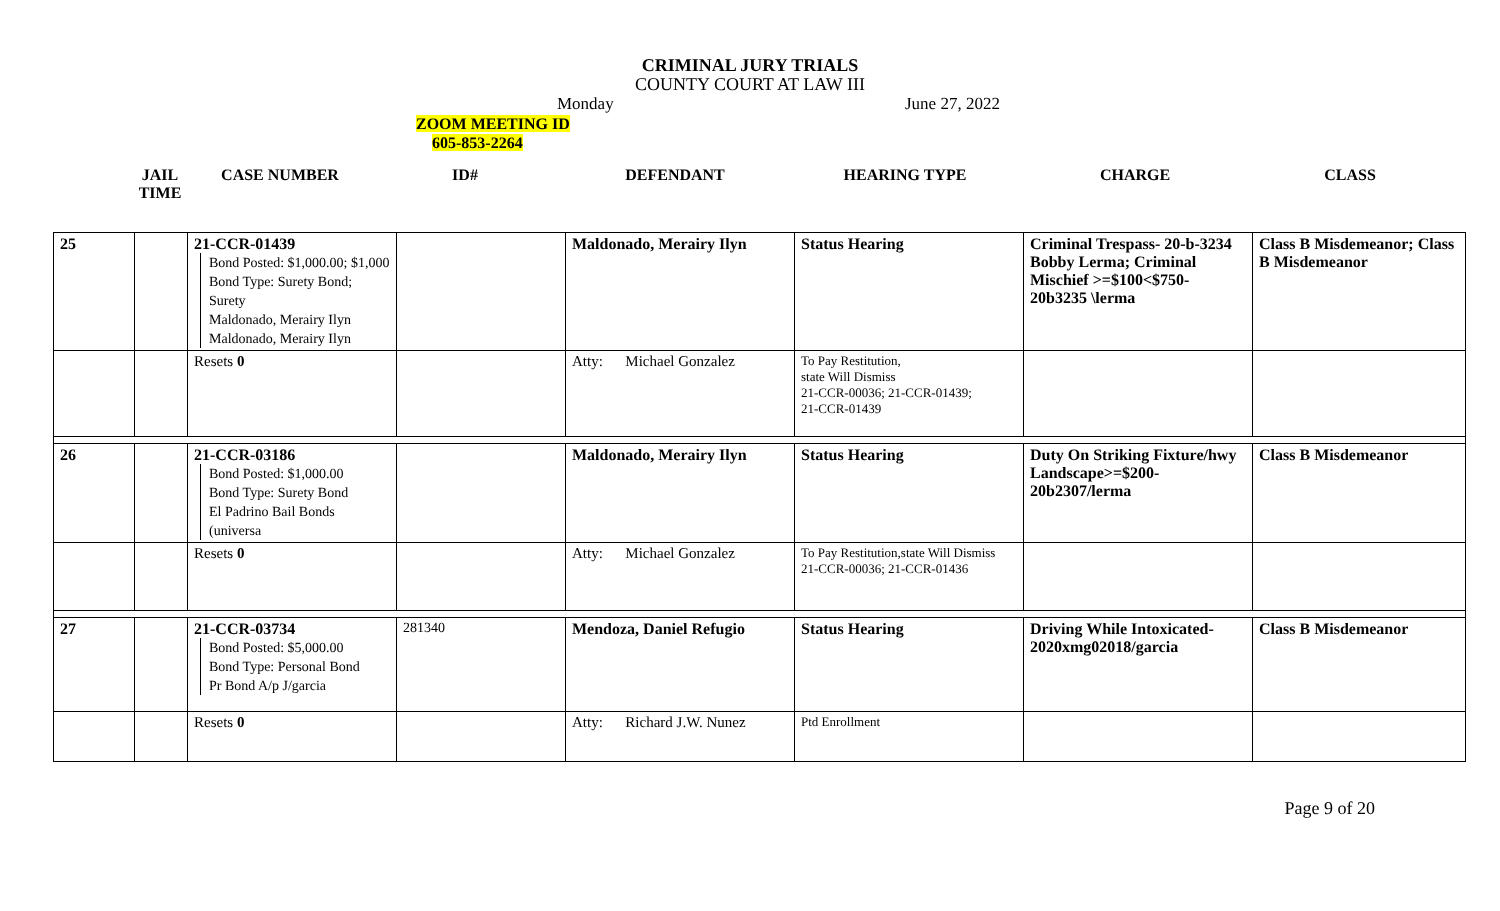CRIMINAL JURY TRIALS
COUNTY COURT AT LAW III
Monday June 27, 2022
ZOOM MEETING ID
605-853-2264
| JAIL TIME | CASE NUMBER | ID# | DEFENDANT | HEARING TYPE | CHARGE | CLASS |
| --- | --- | --- | --- | --- | --- | --- |
| 25 | | 21-CCR-01439 Bond Posted: $1,000.00; $1,000 Bond Type: Surety Bond; Surety Maldonado, Merairy Ilyn Maldonado, Merairy Ilyn | | Maldonado, Merairy Ilyn | Status Hearing | Criminal Trespass- 20-b-3234 Bobby Lerma; Criminal Mischief >=$100<$750- 20b3235 \lerma | Class B Misdemeanor; Class B Misdemeanor |
| | | Resets 0 | | Atty: Michael Gonzalez | To Pay Restitution, state Will Dismiss 21-CCR-00036; 21-CCR-01439; 21-CCR-01439 | | |
| 26 | | 21-CCR-03186 Bond Posted: $1,000.00 Bond Type: Surety Bond El Padrino Bail Bonds (universa | | Maldonado, Merairy Ilyn | Status Hearing | Duty On Striking Fixture/hwy Landscape>=$200- 20b2307/lerma | Class B Misdemeanor |
| | | Resets 0 | | Atty: Michael Gonzalez | To Pay Restitution,state Will Dismiss 21-CCR-00036; 21-CCR-01436 | | |
| 27 | | 21-CCR-03734 Bond Posted: $5,000.00 Bond Type: Personal Bond Pr Bond A/p J/garcia | 281340 | Mendoza, Daniel Refugio | Status Hearing | Driving While Intoxicated- 2020xmg02018/garcia | Class B Misdemeanor |
| | | Resets 0 | | Atty: Richard J.W. Nunez | Ptd Enrollment | | |
Page 9 of 20